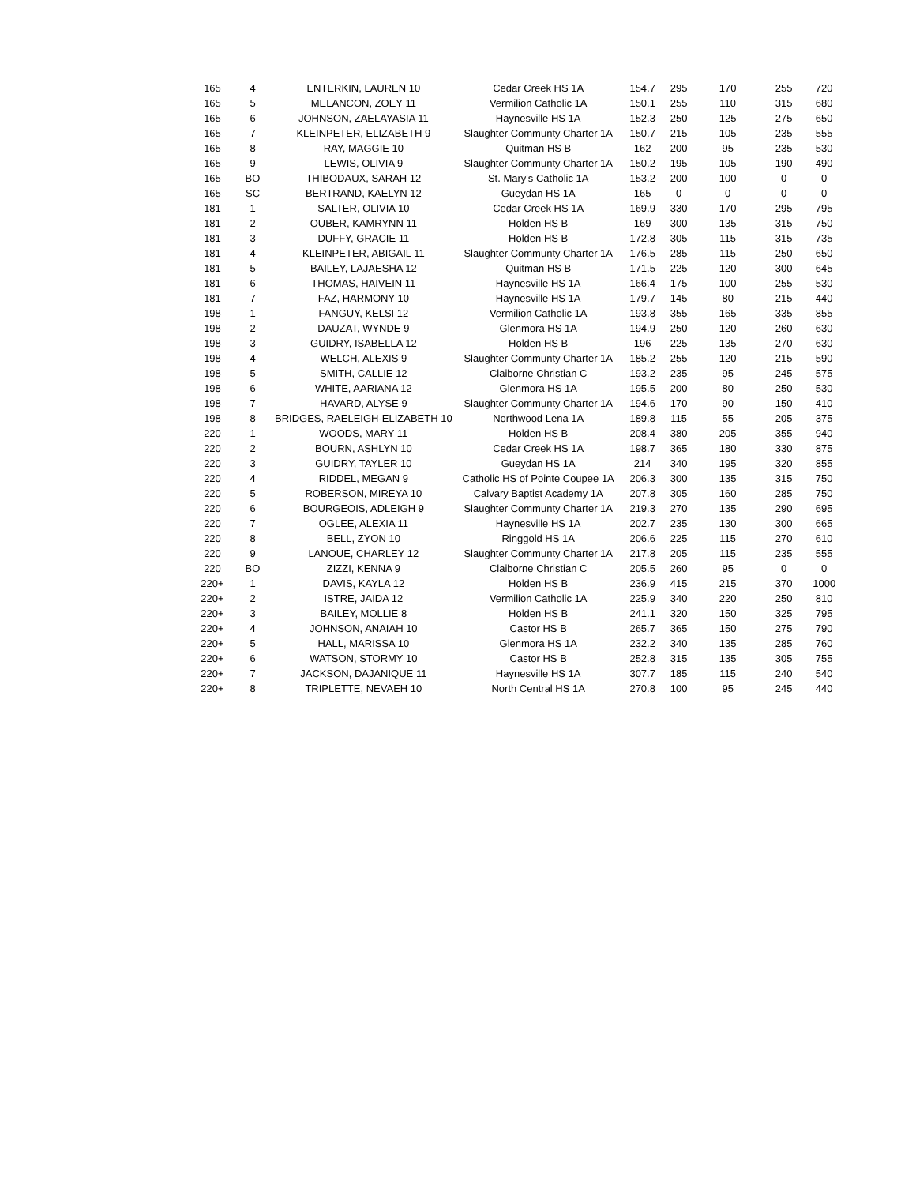| 165 | 4 | ENTERKIN, LAUREN 10 | Cedar Creek HS 1A | 154.7 | 295 | 170 | 255 | 720 |
| 165 | 5 | MELANCON, ZOEY 11 | Vermilion Catholic 1A | 150.1 | 255 | 110 | 315 | 680 |
| 165 | 6 | JOHNSON, ZAELAYASIA 11 | Haynesville HS 1A | 152.3 | 250 | 125 | 275 | 650 |
| 165 | 7 | KLEINPETER, ELIZABETH 9 | Slaughter Communty Charter 1A | 150.7 | 215 | 105 | 235 | 555 |
| 165 | 8 | RAY, MAGGIE 10 | Quitman HS B | 162 | 200 | 95 | 235 | 530 |
| 165 | 9 | LEWIS, OLIVIA 9 | Slaughter Communty Charter 1A | 150.2 | 195 | 105 | 190 | 490 |
| 165 | BO | THIBODAUX, SARAH 12 | St. Mary's Catholic 1A | 153.2 | 200 | 100 | 0 | 0 |
| 165 | SC | BERTRAND, KAELYN 12 | Gueydan HS 1A | 165 | 0 | 0 | 0 | 0 |
| 181 | 1 | SALTER, OLIVIA 10 | Cedar Creek HS 1A | 169.9 | 330 | 170 | 295 | 795 |
| 181 | 2 | OUBER, KAMRYNN 11 | Holden HS B | 169 | 300 | 135 | 315 | 750 |
| 181 | 3 | DUFFY, GRACIE 11 | Holden HS B | 172.8 | 305 | 115 | 315 | 735 |
| 181 | 4 | KLEINPETER, ABIGAIL 11 | Slaughter Communty Charter 1A | 176.5 | 285 | 115 | 250 | 650 |
| 181 | 5 | BAILEY, LAJAESHA 12 | Quitman HS B | 171.5 | 225 | 120 | 300 | 645 |
| 181 | 6 | THOMAS, HAIVEIN 11 | Haynesville HS 1A | 166.4 | 175 | 100 | 255 | 530 |
| 181 | 7 | FAZ, HARMONY 10 | Haynesville HS 1A | 179.7 | 145 | 80 | 215 | 440 |
| 198 | 1 | FANGUY, KELSI 12 | Vermilion Catholic 1A | 193.8 | 355 | 165 | 335 | 855 |
| 198 | 2 | DAUZAT, WYNDE 9 | Glenmora HS 1A | 194.9 | 250 | 120 | 260 | 630 |
| 198 | 3 | GUIDRY, ISABELLA 12 | Holden HS B | 196 | 225 | 135 | 270 | 630 |
| 198 | 4 | WELCH, ALEXIS 9 | Slaughter Communty Charter 1A | 185.2 | 255 | 120 | 215 | 590 |
| 198 | 5 | SMITH, CALLIE 12 | Claiborne Christian C | 193.2 | 235 | 95 | 245 | 575 |
| 198 | 6 | WHITE, AARIANA 12 | Glenmora HS 1A | 195.5 | 200 | 80 | 250 | 530 |
| 198 | 7 | HAVARD, ALYSE 9 | Slaughter Communty Charter 1A | 194.6 | 170 | 90 | 150 | 410 |
| 198 | 8 | BRIDGES, RAELEIGH-ELIZABETH 10 | Northwood Lena 1A | 189.8 | 115 | 55 | 205 | 375 |
| 220 | 1 | WOODS, MARY 11 | Holden HS B | 208.4 | 380 | 205 | 355 | 940 |
| 220 | 2 | BOURN, ASHLYN 10 | Cedar Creek HS 1A | 198.7 | 365 | 180 | 330 | 875 |
| 220 | 3 | GUIDRY, TAYLER 10 | Gueydan HS 1A | 214 | 340 | 195 | 320 | 855 |
| 220 | 4 | RIDDEL, MEGAN 9 | Catholic HS of Pointe Coupee 1A | 206.3 | 300 | 135 | 315 | 750 |
| 220 | 5 | ROBERSON, MIREYA 10 | Calvary Baptist Academy 1A | 207.8 | 305 | 160 | 285 | 750 |
| 220 | 6 | BOURGEOIS, ADLEIGH 9 | Slaughter Communty Charter 1A | 219.3 | 270 | 135 | 290 | 695 |
| 220 | 7 | OGLEE, ALEXIA 11 | Haynesville HS 1A | 202.7 | 235 | 130 | 300 | 665 |
| 220 | 8 | BELL, ZYON 10 | Ringgold HS 1A | 206.6 | 225 | 115 | 270 | 610 |
| 220 | 9 | LANOUE, CHARLEY 12 | Slaughter Communty Charter 1A | 217.8 | 205 | 115 | 235 | 555 |
| 220 | BO | ZIZZI, KENNA 9 | Claiborne Christian C | 205.5 | 260 | 95 | 0 | 0 |
| 220+ | 1 | DAVIS, KAYLA 12 | Holden HS B | 236.9 | 415 | 215 | 370 | 1000 |
| 220+ | 2 | ISTRE, JAIDA 12 | Vermilion Catholic 1A | 225.9 | 340 | 220 | 250 | 810 |
| 220+ | 3 | BAILEY, MOLLIE 8 | Holden HS B | 241.1 | 320 | 150 | 325 | 795 |
| 220+ | 4 | JOHNSON, ANAIAH 10 | Castor HS B | 265.7 | 365 | 150 | 275 | 790 |
| 220+ | 5 | HALL, MARISSA 10 | Glenmora HS 1A | 232.2 | 340 | 135 | 285 | 760 |
| 220+ | 6 | WATSON, STORMY 10 | Castor HS B | 252.8 | 315 | 135 | 305 | 755 |
| 220+ | 7 | JACKSON, DAJANIQUE 11 | Haynesville HS 1A | 307.7 | 185 | 115 | 240 | 540 |
| 220+ | 8 | TRIPLETTE, NEVAEH 10 | North Central HS 1A | 270.8 | 100 | 95 | 245 | 440 |